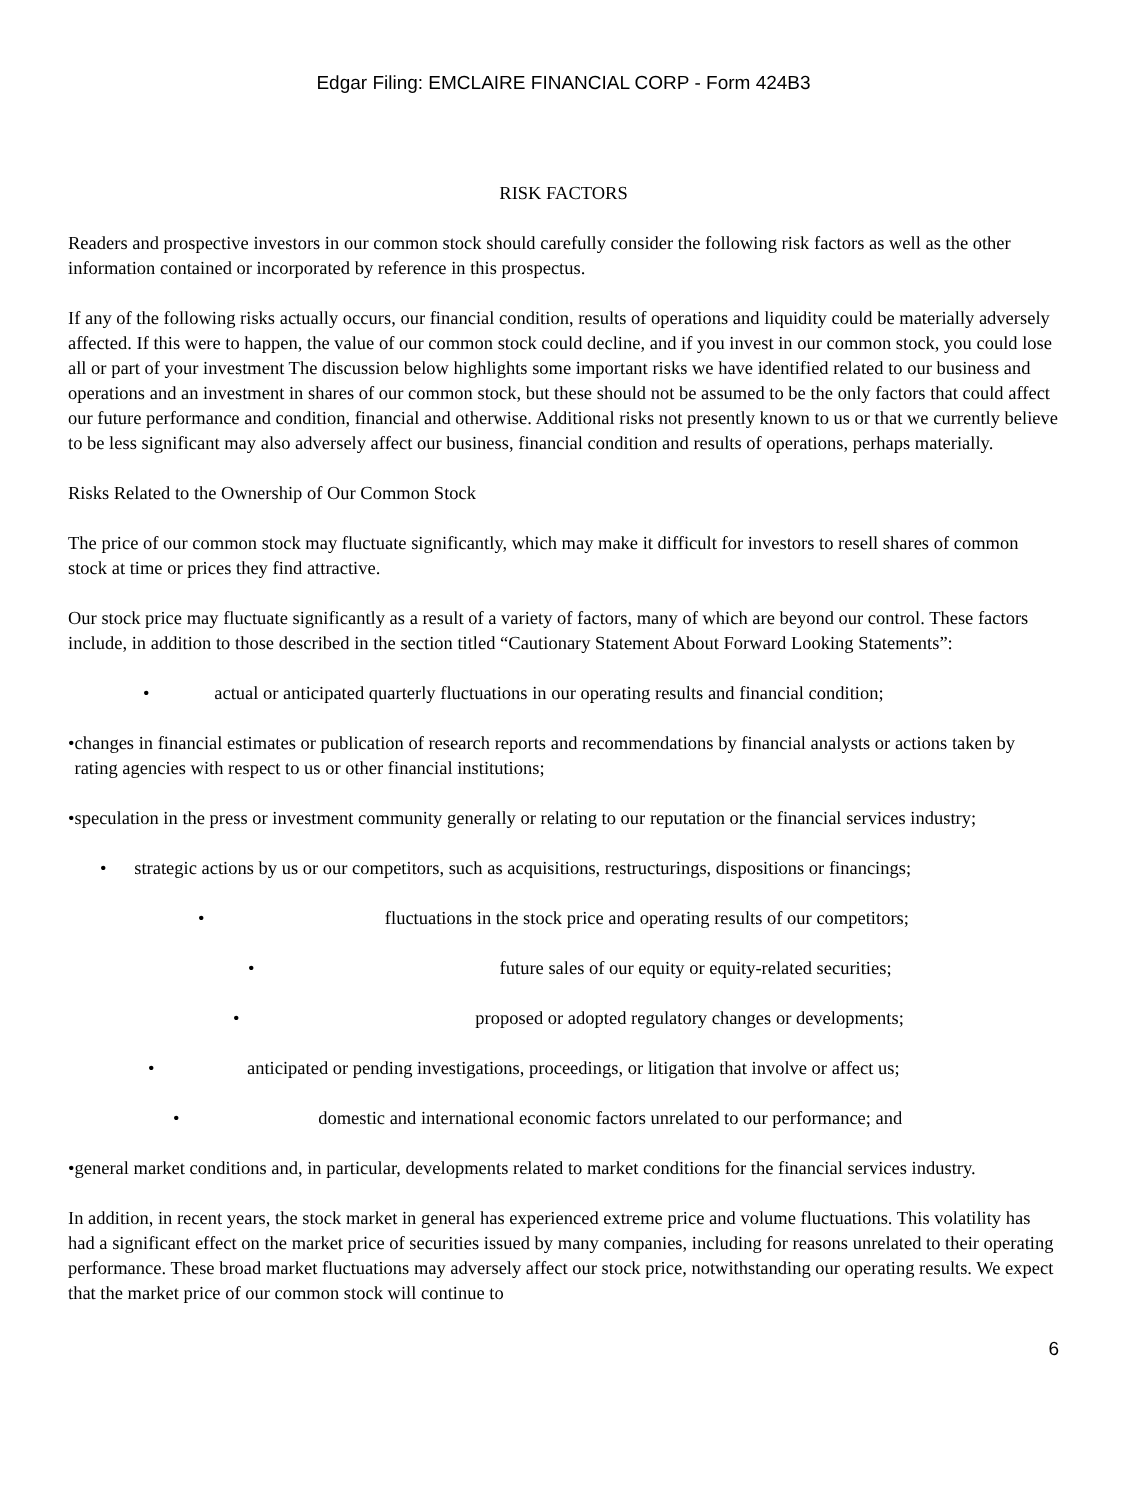Edgar Filing: EMCLAIRE FINANCIAL CORP - Form 424B3
RISK FACTORS
Readers and prospective investors in our common stock should carefully consider the following risk factors as well as the other information contained or incorporated by reference in this prospectus.
If any of the following risks actually occurs, our financial condition, results of operations and liquidity could be materially adversely affected. If this were to happen, the value of our common stock could decline, and if you invest in our common stock, you could lose all or part of your investment The discussion below highlights some important risks we have identified related to our business and operations and an investment in shares of our common stock, but these should not be assumed to be the only factors that could affect our future performance and condition, financial and otherwise. Additional risks not presently known to us or that we currently believe to be less significant may also adversely affect our business, financial condition and results of operations, perhaps materially.
Risks Related to the Ownership of Our Common Stock
The price of our common stock may fluctuate significantly, which may make it difficult for investors to resell shares of common stock at time or prices they find attractive.
Our stock price may fluctuate significantly as a result of a variety of factors, many of which are beyond our control. These factors include, in addition to those described in the section titled “Cautionary Statement About Forward Looking Statements”:
• actual or anticipated quarterly fluctuations in our operating results and financial condition;
• changes in financial estimates or publication of research reports and recommendations by financial analysts or actions taken by rating agencies with respect to us or other financial institutions;
• speculation in the press or investment community generally or relating to our reputation or the financial services industry;
• strategic actions by us or our competitors, such as acquisitions, restructurings, dispositions or financings;
• fluctuations in the stock price and operating results of our competitors;
• future sales of our equity or equity-related securities;
• proposed or adopted regulatory changes or developments;
• anticipated or pending investigations, proceedings, or litigation that involve or affect us;
• domestic and international economic factors unrelated to our performance; and
• general market conditions and, in particular, developments related to market conditions for the financial services industry.
In addition, in recent years, the stock market in general has experienced extreme price and volume fluctuations. This volatility has had a significant effect on the market price of securities issued by many companies, including for reasons unrelated to their operating performance. These broad market fluctuations may adversely affect our stock price, notwithstanding our operating results. We expect that the market price of our common stock will continue to
6